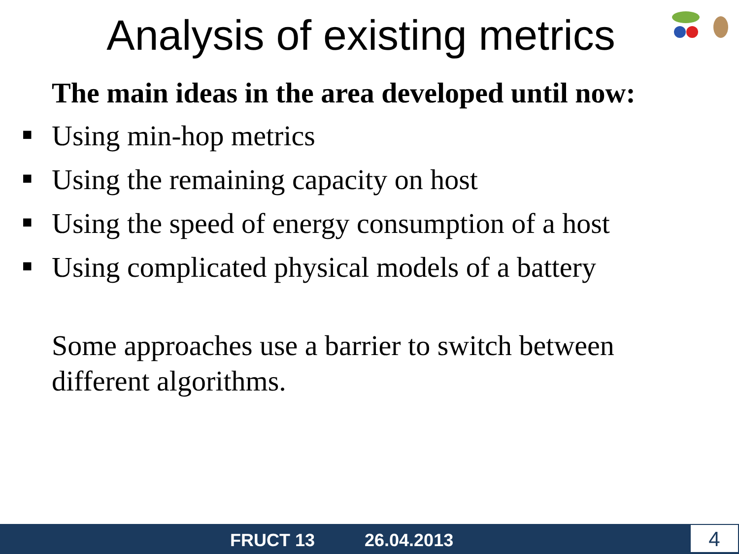Analysis of existing metrics
The main ideas in the area developed until now:
■ Using min-hop metrics
■ Using the remaining capacity on host
■ Using the speed of energy consumption of a host
■ Using complicated physical models of a battery
Some approaches use a barrier to switch between different algorithms.
FRUCT 13 26.04.2013 4